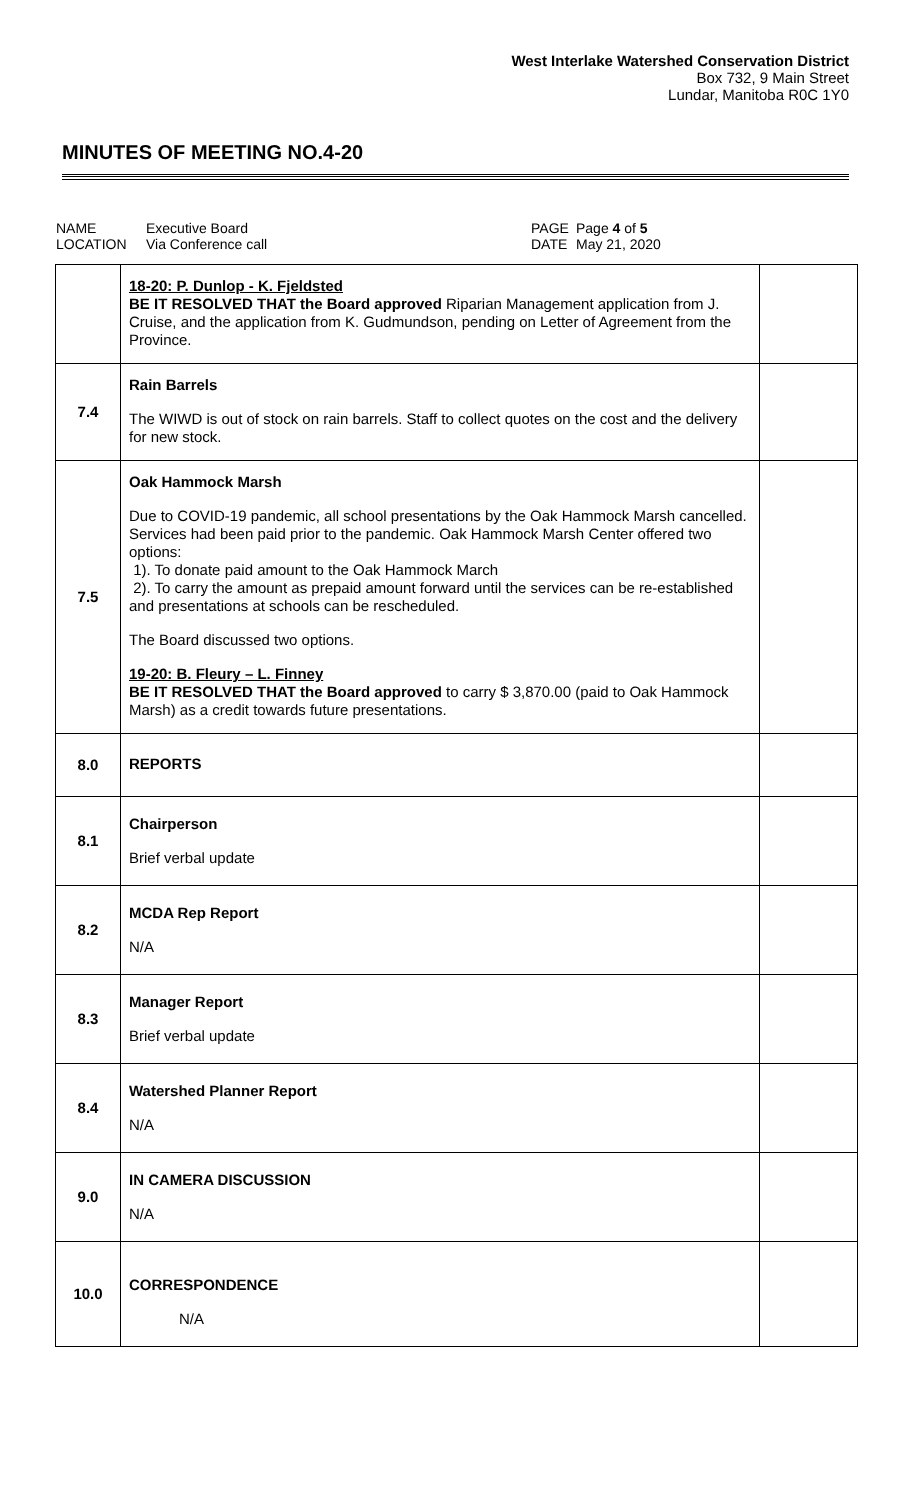West Interlake Watershed Conservation District
Box 732, 9 Main Street
Lundar, Manitoba R0C 1Y0
MINUTES OF MEETING NO.4-20
NAME
LOCATION
Executive Board
Via Conference call
PAGE
DATE
Page 4 of 5
May 21, 2020
| | 18-20: P. Dunlop - K. Fjeldsted BE IT RESOLVED THAT the Board approved Riparian Management application from J. Cruise, and the application from K. Gudmundson, pending on Letter of Agreement from the Province. | |
| 7.4 | Rain Barrels The WIWD is out of stock on rain barrels. Staff to collect quotes on the cost and the delivery for new stock. | |
| 7.5 | Oak Hammock Marsh Due to COVID-19 pandemic, all school presentations by the Oak Hammock Marsh cancelled. Services had been paid prior to the pandemic. Oak Hammock Marsh Center offered two options: 1). To donate paid amount to the Oak Hammock March 2). To carry the amount as prepaid amount forward until the services can be re-established and presentations at schools can be rescheduled. The Board discussed two options. 19-20: B. Fleury – L. Finney BE IT RESOLVED THAT the Board approved to carry $ 3,870.00 (paid to Oak Hammock Marsh) as a credit towards future presentations. | |
| 8.0 | REPORTS | |
| 8.1 | Chairperson Brief verbal update | |
| 8.2 | MCDA Rep Report N/A | |
| 8.3 | Manager Report Brief verbal update | |
| 8.4 | Watershed Planner Report N/A | |
| 9.0 | IN CAMERA DISCUSSION N/A | |
| 10.0 | CORRESPONDENCE N/A | |